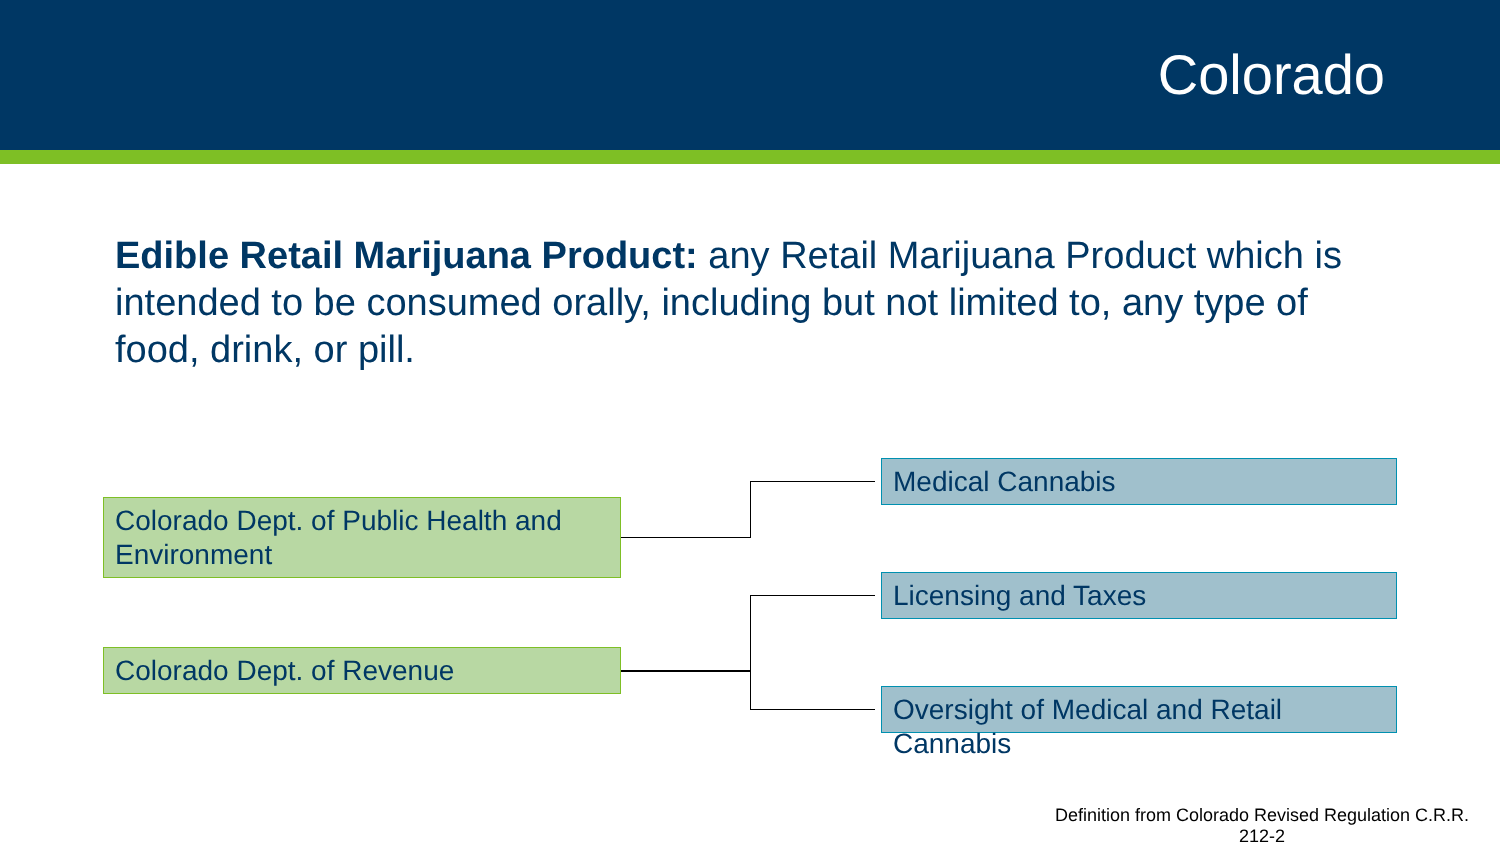Colorado
Edible Retail Marijuana Product: any Retail Marijuana Product which is intended to be consumed orally, including but not limited to, any type of food, drink, or pill.
Colorado Dept. of Public Health and Environment
Colorado Dept. of Revenue
Medical Cannabis
Licensing and Taxes
Oversight of Medical and Retail Cannabis
Definition from Colorado Revised Regulation C.R.R. 212-2